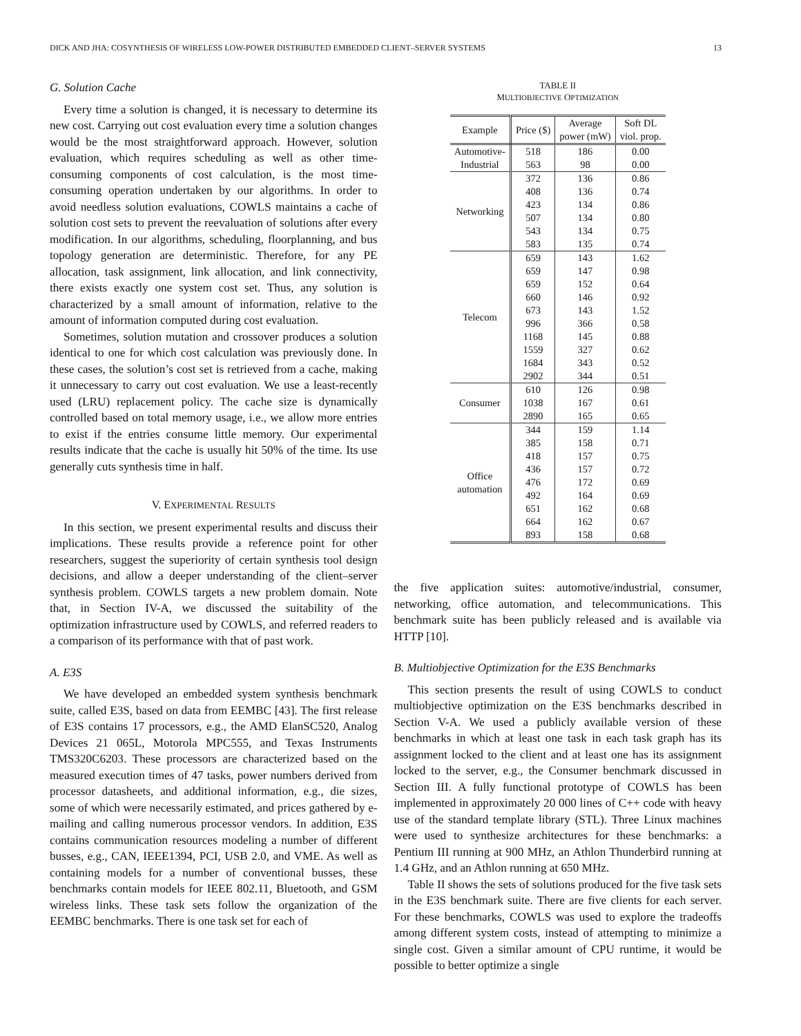DICK AND JHA: COSYNTHESIS OF WIRELESS LOW-POWER DISTRIBUTED EMBEDDED CLIENT–SERVER SYSTEMS 13
G. Solution Cache
Every time a solution is changed, it is necessary to determine its new cost. Carrying out cost evaluation every time a solution changes would be the most straightforward approach. However, solution evaluation, which requires scheduling as well as other time-consuming components of cost calculation, is the most time-consuming operation undertaken by our algorithms. In order to avoid needless solution evaluations, COWLS maintains a cache of solution cost sets to prevent the reevaluation of solutions after every modification. In our algorithms, scheduling, floorplanning, and bus topology generation are deterministic. Therefore, for any PE allocation, task assignment, link allocation, and link connectivity, there exists exactly one system cost set. Thus, any solution is characterized by a small amount of information, relative to the amount of information computed during cost evaluation.
Sometimes, solution mutation and crossover produces a solution identical to one for which cost calculation was previously done. In these cases, the solution’s cost set is retrieved from a cache, making it unnecessary to carry out cost evaluation. We use a least-recently used (LRU) replacement policy. The cache size is dynamically controlled based on total memory usage, i.e., we allow more entries to exist if the entries consume little memory. Our experimental results indicate that the cache is usually hit 50% of the time. Its use generally cuts synthesis time in half.
V. EXPERIMENTAL RESULTS
In this section, we present experimental results and discuss their implications. These results provide a reference point for other researchers, suggest the superiority of certain synthesis tool design decisions, and allow a deeper understanding of the client–server synthesis problem. COWLS targets a new problem domain. Note that, in Section IV-A, we discussed the suitability of the optimization infrastructure used by COWLS, and referred readers to a comparison of its performance with that of past work.
A. E3S
We have developed an embedded system synthesis benchmark suite, called E3S, based on data from EEMBC [43]. The first release of E3S contains 17 processors, e.g., the AMD ElanSC520, Analog Devices 21 065L, Motorola MPC555, and Texas Instruments TMS320C6203. These processors are characterized based on the measured execution times of 47 tasks, power numbers derived from processor datasheets, and additional information, e.g., die sizes, some of which were necessarily estimated, and prices gathered by e-mailing and calling numerous processor vendors. In addition, E3S contains communication resources modeling a number of different busses, e.g., CAN, IEEE1394, PCI, USB 2.0, and VME. As well as containing models for a number of conventional busses, these benchmarks contain models for IEEE 802.11, Bluetooth, and GSM wireless links. These task sets follow the organization of the EEMBC benchmarks. There is one task set for each of
TABLE II
MULTIOBJECTIVE OPTIMIZATION
| Example | Price ($) | Average power (mW) | Soft DL viol. prop. |
| --- | --- | --- | --- |
| Automotive- Industrial | 518 | 186 | 0.00 |
| | 563 | 98 | 0.00 |
| Networking | 372 | 136 | 0.86 |
| | 408 | 136 | 0.74 |
| | 423 | 134 | 0.86 |
| | 507 | 134 | 0.80 |
| | 543 | 134 | 0.75 |
| | 583 | 135 | 0.74 |
| Telecom | 659 | 143 | 1.62 |
| | 659 | 147 | 0.98 |
| | 659 | 152 | 0.64 |
| | 660 | 146 | 0.92 |
| | 673 | 143 | 1.52 |
| | 996 | 366 | 0.58 |
| | 1168 | 145 | 0.88 |
| | 1559 | 327 | 0.62 |
| | 1684 | 343 | 0.52 |
| | 2902 | 344 | 0.51 |
| Consumer | 610 | 126 | 0.98 |
| | 1038 | 167 | 0.61 |
| | 2890 | 165 | 0.65 |
| Office automation | 344 | 159 | 1.14 |
| | 385 | 158 | 0.71 |
| | 418 | 157 | 0.75 |
| | 436 | 157 | 0.72 |
| | 476 | 172 | 0.69 |
| | 492 | 164 | 0.69 |
| | 651 | 162 | 0.68 |
| | 664 | 162 | 0.67 |
| | 893 | 158 | 0.68 |
the five application suites: automotive/industrial, consumer, networking, office automation, and telecommunications. This benchmark suite has been publicly released and is available via HTTP [10].
B. Multiobjective Optimization for the E3S Benchmarks
This section presents the result of using COWLS to conduct multiobjective optimization on the E3S benchmarks described in Section V-A. We used a publicly available version of these benchmarks in which at least one task in each task graph has its assignment locked to the client and at least one has its assignment locked to the server, e.g., the Consumer benchmark discussed in Section III. A fully functional prototype of COWLS has been implemented in approximately 20 000 lines of C++ code with heavy use of the standard template library (STL). Three Linux machines were used to synthesize architectures for these benchmarks: a Pentium III running at 900 MHz, an Athlon Thunderbird running at 1.4 GHz, and an Athlon running at 650 MHz.
Table II shows the sets of solutions produced for the five task sets in the E3S benchmark suite. There are five clients for each server. For these benchmarks, COWLS was used to explore the tradeoffs among different system costs, instead of attempting to minimize a single cost. Given a similar amount of CPU runtime, it would be possible to better optimize a single